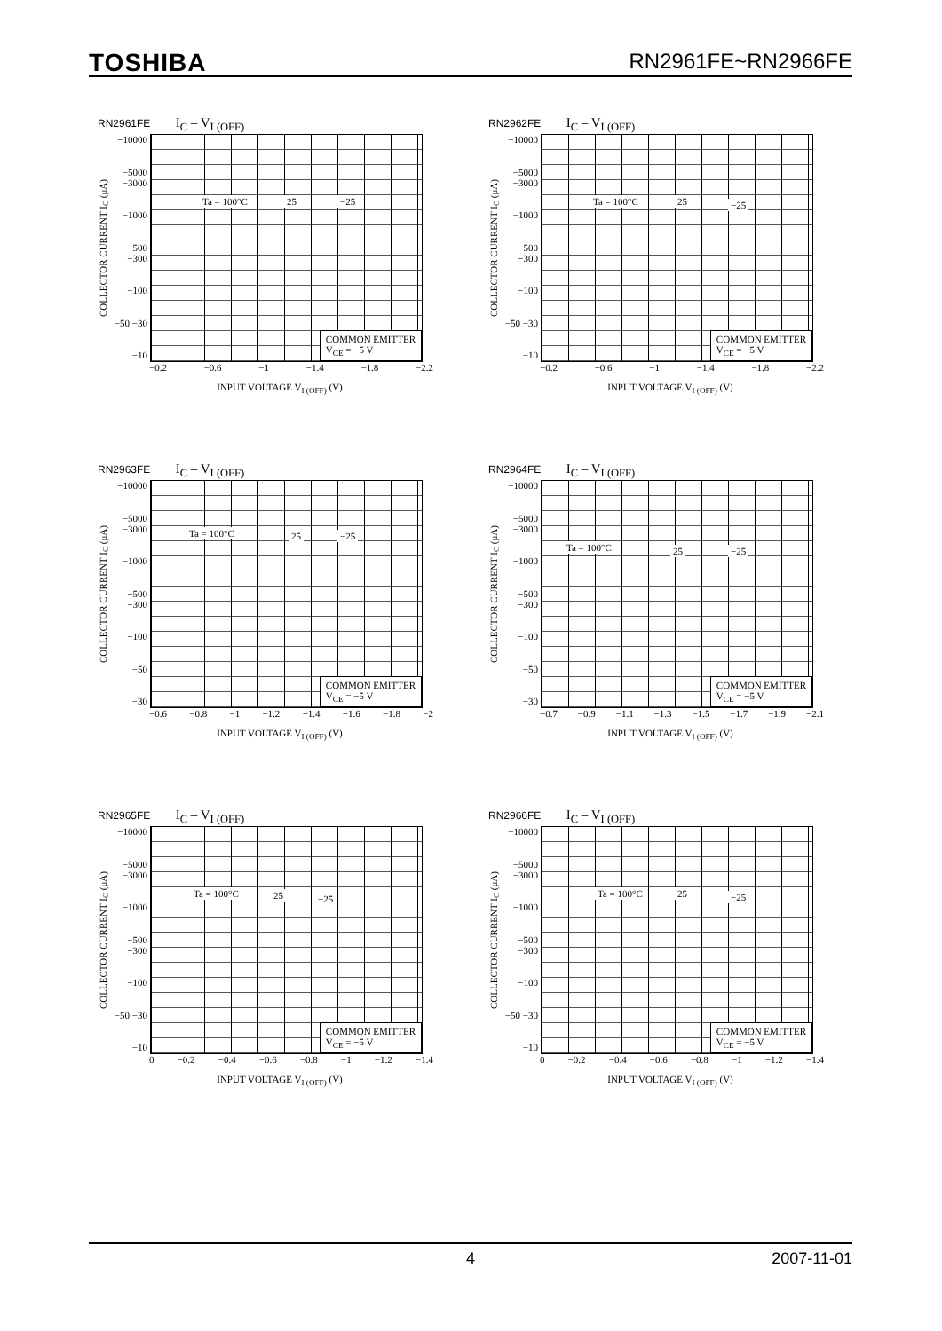TOSHIBA RN2961FE~RN2966FE
RN2961FE I<sub>C</sub> – V<sub>I (OFF)</sub>
COLLECTOR CURRENT I<sub>C</sub> (μA)
−10000
−5000 −3000
−1000
−500 −300
−100
−50 −30
−10
Ta = 100°C 25 −25
COMMON EMITTER
V<sub>CE</sub> = −5 V
−0.2 −0.6 −1 −1.4 −1.8 −2.2
INPUT VOLTAGE V<sub>I (OFF)</sub> (V)
RN2962FE I<sub>C</sub> – V<sub>I (OFF)</sub>
COLLECTOR CURRENT I<sub>C</sub> (μA)
−10000
−5000 −3000
−1000
−500 −300
−100
−50 −30
−10
Ta = 100°C 25 −25
COMMON EMITTER
V<sub>CE</sub> = −5 V
−0.2 −0.6 −1 −1.4 −1.8 −2.2
INPUT VOLTAGE V<sub>I (OFF)</sub> (V)
RN2963FE I<sub>C</sub> – V<sub>I (OFF)</sub>
COLLECTOR CURRENT I<sub>C</sub> (μA)
−10000
−5000 −3000
−1000
−500 −300
−100
−50
−30
Ta = 100°C 25 −25
COMMON EMITTER
V<sub>CE</sub> = −5 V
−0.6 −0.8 −1 −1.2 −1.4 −1.6 −1.8 −2
INPUT VOLTAGE V<sub>I (OFF)</sub> (V)
RN2964FE I<sub>C</sub> – V<sub>I (OFF)</sub>
COLLECTOR CURRENT I<sub>C</sub> (μA)
−10000
−5000 −3000
−1000
−500 −300
−100
−50
−30
Ta = 100°C 25 −25
COMMON EMITTER
V<sub>CE</sub> = −5 V
−0.7 −0.9 −1.1 −1.3 −1.5 −1.7 −1.9 −2.1
INPUT VOLTAGE V<sub>I (OFF)</sub> (V)
RN2965FE I<sub>C</sub> – V<sub>I (OFF)</sub>
COLLECTOR CURRENT I<sub>C</sub> (μA)
−10000
−5000 −3000
−1000
−500 −300
−100
−50 −30
−10
Ta = 100°C 25 −25
COMMON EMITTER
V<sub>CE</sub> = −5 V
0 −0.2 −0.4 −0.6 −0.8 −1 −1.2 −1.4
INPUT VOLTAGE V<sub>I (OFF)</sub> (V)
RN2966FE I<sub>C</sub> – V<sub>I (OFF)</sub>
COLLECTOR CURRENT I<sub>C</sub> (μA)
−10000
−5000 −3000
−1000
−500 −300
−100
−50 −30
−10
Ta = 100°C 25 −25
COMMON EMITTER
V<sub>CE</sub> = −5 V
0 −0.2 −0.4 −0.6 −0.8 −1 −1.2 −1.4
INPUT VOLTAGE V<sub>I (OFF)</sub> (V)
4 2007-11-01